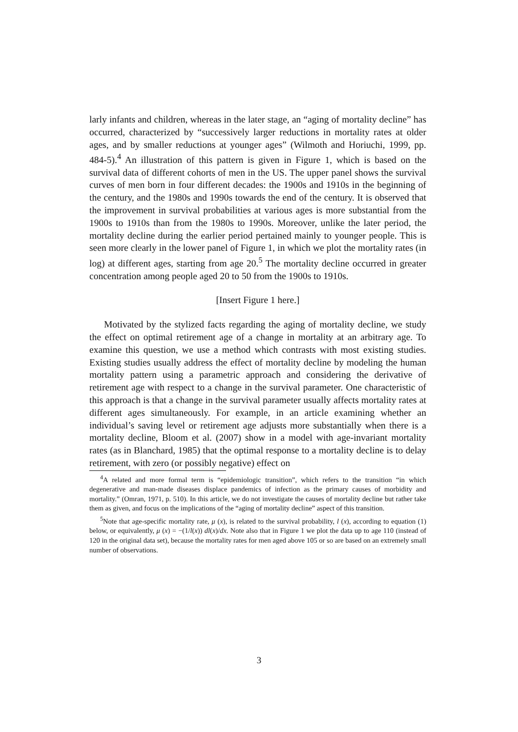larly infants and children, whereas in the later stage, an “aging of mortality decline” has occurred, characterized by “successively larger reductions in mortality rates at older ages, and by smaller reductions at younger ages” (Wilmoth and Horiuchi, 1999, pp. 484-5).<sup>4</sup> An illustration of this pattern is given in Figure 1, which is based on the survival data of different cohorts of men in the US. The upper panel shows the survival curves of men born in four different decades: the 1900s and 1910s in the beginning of the century, and the 1980s and 1990s towards the end of the century. It is observed that the improvement in survival probabilities at various ages is more substantial from the 1900s to 1910s than from the 1980s to 1990s. Moreover, unlike the later period, the mortality decline during the earlier period pertained mainly to younger people. This is seen more clearly in the lower panel of Figure 1, in which we plot the mortality rates (in log) at different ages, starting from age 20.<sup>5</sup> The mortality decline occurred in greater concentration among people aged 20 to 50 from the 1900s to 1910s.
[Insert Figure 1 here.]
Motivated by the stylized facts regarding the aging of mortality decline, we study the effect on optimal retirement age of a change in mortality at an arbitrary age. To examine this question, we use a method which contrasts with most existing studies. Existing studies usually address the effect of mortality decline by modeling the human mortality pattern using a parametric approach and considering the derivative of retirement age with respect to a change in the survival parameter. One characteristic of this approach is that a change in the survival parameter usually affects mortality rates at different ages simultaneously. For example, in an article examining whether an individual’s saving level or retirement age adjusts more substantially when there is a mortality decline, Bloom et al. (2007) show in a model with age-invariant mortality rates (as in Blanchard, 1985) that the optimal response to a mortality decline is to delay retirement, with zero (or possibly negative) effect on
<sup>4</sup> A related and more formal term is “epidemiologic transition”, which refers to the transition “in which degenerative and man-made diseases displace pandemics of infection as the primary causes of morbidity and mortality.” (Omran, 1971, p. 510). In this article, we do not investigate the causes of mortality decline but rather take them as given, and focus on the implications of the “aging of mortality decline” aspect of this transition.
<sup>5</sup> Note that age-specific mortality rate, μ (x), is related to the survival probability, l (x), according to equation (1) below, or equivalently, μ (x) = −(1/l(x)) dl(x)/dx. Note also that in Figure 1 we plot the data up to age 110 (instead of 120 in the original data set), because the mortality rates for men aged above 105 or so are based on an extremely small number of observations.
3